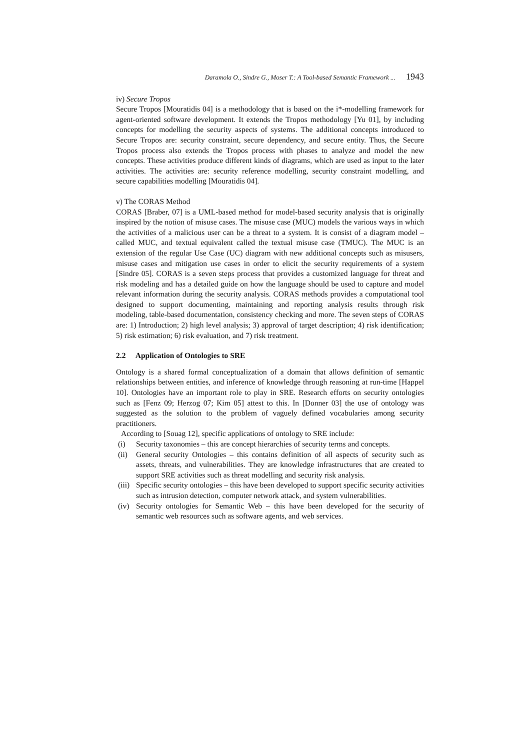Daramola O., Sindre G., Moser T.: A Tool-based Semantic Framework ... 1943
iv) Secure Tropos
Secure Tropos [Mouratidis 04] is a methodology that is based on the i*-modelling framework for agent-oriented software development. It extends the Tropos methodology [Yu 01], by including concepts for modelling the security aspects of systems. The additional concepts introduced to Secure Tropos are: security constraint, secure dependency, and secure entity. Thus, the Secure Tropos process also extends the Tropos process with phases to analyze and model the new concepts. These activities produce different kinds of diagrams, which are used as input to the later activities. The activities are: security reference modelling, security constraint modelling, and secure capabilities modelling [Mouratidis 04].
v) The CORAS Method
CORAS [Braber, 07] is a UML-based method for model-based security analysis that is originally inspired by the notion of misuse cases. The misuse case (MUC) models the various ways in which the activities of a malicious user can be a threat to a system. It is consist of a diagram model – called MUC, and textual equivalent called the textual misuse case (TMUC). The MUC is an extension of the regular Use Case (UC) diagram with new additional concepts such as misusers, misuse cases and mitigation use cases in order to elicit the security requirements of a system [Sindre 05]. CORAS is a seven steps process that provides a customized language for threat and risk modeling and has a detailed guide on how the language should be used to capture and model relevant information during the security analysis. CORAS methods provides a computational tool designed to support documenting, maintaining and reporting analysis results through risk modeling, table-based documentation, consistency checking and more. The seven steps of CORAS are: 1) Introduction; 2) high level analysis; 3) approval of target description; 4) risk identification; 5) risk estimation; 6) risk evaluation, and 7) risk treatment.
2.2 Application of Ontologies to SRE
Ontology is a shared formal conceptualization of a domain that allows definition of semantic relationships between entities, and inference of knowledge through reasoning at run-time [Happel 10]. Ontologies have an important role to play in SRE. Research efforts on security ontologies such as [Fenz 09; Herzog 07; Kim 05] attest to this. In [Donner 03] the use of ontology was suggested as the solution to the problem of vaguely defined vocabularies among security practitioners.
According to [Souag 12], specific applications of ontology to SRE include:
(i) Security taxonomies – this are concept hierarchies of security terms and concepts.
(ii) General security Ontologies – this contains definition of all aspects of security such as assets, threats, and vulnerabilities. They are knowledge infrastructures that are created to support SRE activities such as threat modelling and security risk analysis.
(iii) Specific security ontologies – this have been developed to support specific security activities such as intrusion detection, computer network attack, and system vulnerabilities.
(iv) Security ontologies for Semantic Web – this have been developed for the security of semantic web resources such as software agents, and web services.